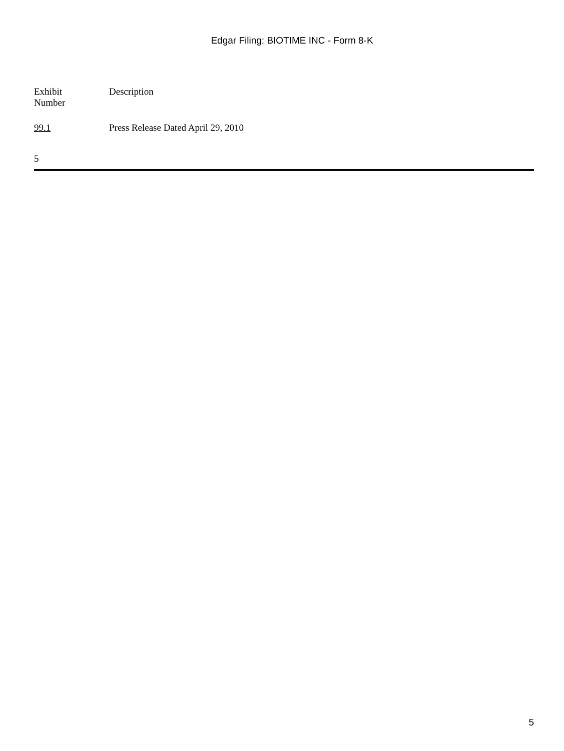Edgar Filing: BIOTIME INC - Form 8-K
| Exhibit Number | Description |
| --- | --- |
| 99.1 | Press Release Dated April 29, 2010 |
5
5